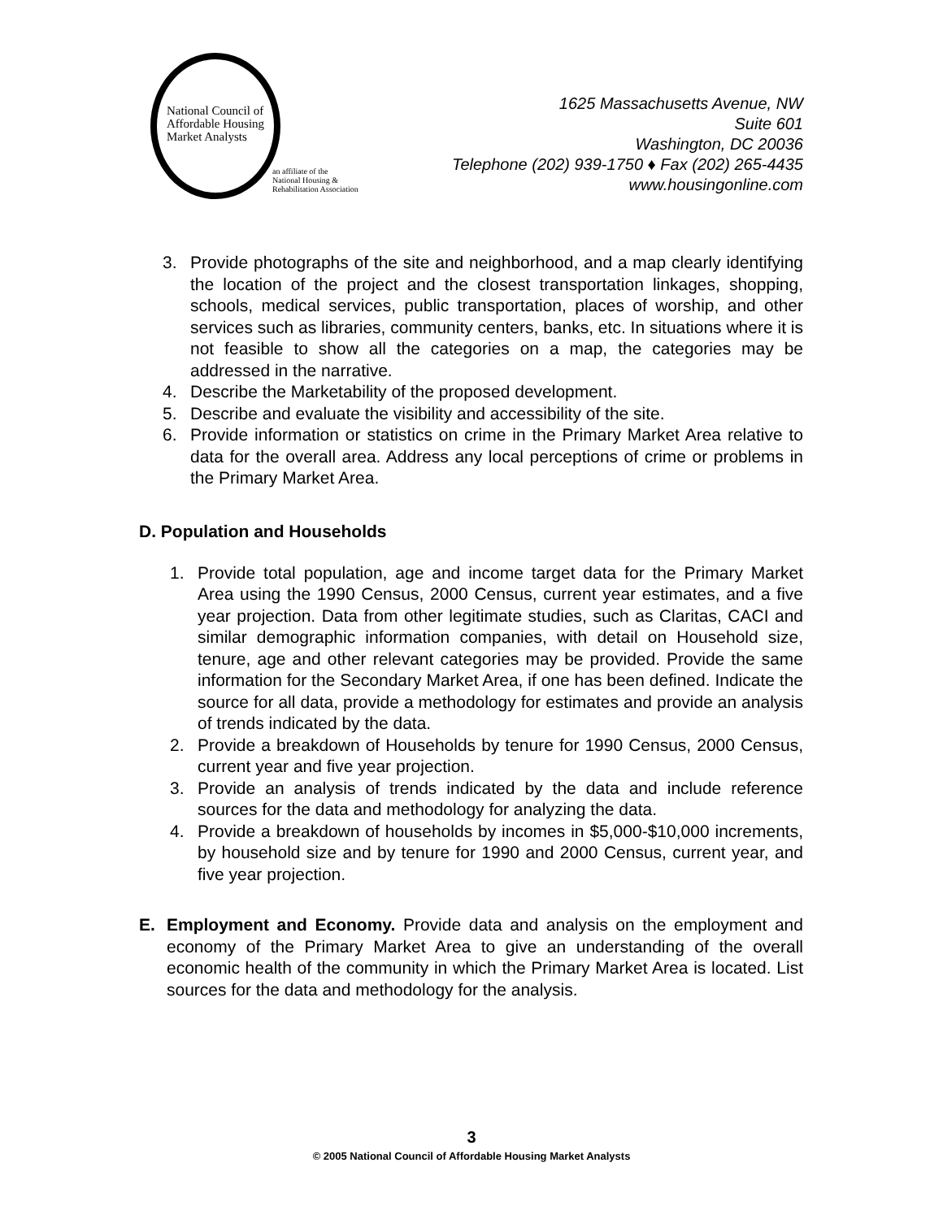National Council of
Affordable Housing
Market Analysts
an affiliate of the
National Housing &
Rehabilitation Association
1625 Massachusetts Avenue, NW
Suite 601
Washington, DC 20036
Telephone (202) 939-1750 ♦ Fax (202) 265-4435
www.housingonline.com
3. Provide photographs of the site and neighborhood, and a map clearly identifying the location of the project and the closest transportation linkages, shopping, schools, medical services, public transportation, places of worship, and other services such as libraries, community centers, banks, etc. In situations where it is not feasible to show all the categories on a map, the categories may be addressed in the narrative.
4. Describe the Marketability of the proposed development.
5. Describe and evaluate the visibility and accessibility of the site.
6. Provide information or statistics on crime in the Primary Market Area relative to data for the overall area. Address any local perceptions of crime or problems in the Primary Market Area.
D. Population and Households
1. Provide total population, age and income target data for the Primary Market Area using the 1990 Census, 2000 Census, current year estimates, and a five year projection. Data from other legitimate studies, such as Claritas, CACI and similar demographic information companies, with detail on Household size, tenure, age and other relevant categories may be provided. Provide the same information for the Secondary Market Area, if one has been defined. Indicate the source for all data, provide a methodology for estimates and provide an analysis of trends indicated by the data.
2. Provide a breakdown of Households by tenure for 1990 Census, 2000 Census, current year and five year projection.
3. Provide an analysis of trends indicated by the data and include reference sources for the data and methodology for analyzing the data.
4. Provide a breakdown of households by incomes in $5,000-$10,000 increments, by household size and by tenure for 1990 and 2000 Census, current year, and five year projection.
E. Employment and Economy. Provide data and analysis on the employment and economy of the Primary Market Area to give an understanding of the overall economic health of the community in which the Primary Market Area is located. List sources for the data and methodology for the analysis.
3
© 2005 National Council of Affordable Housing Market Analysts